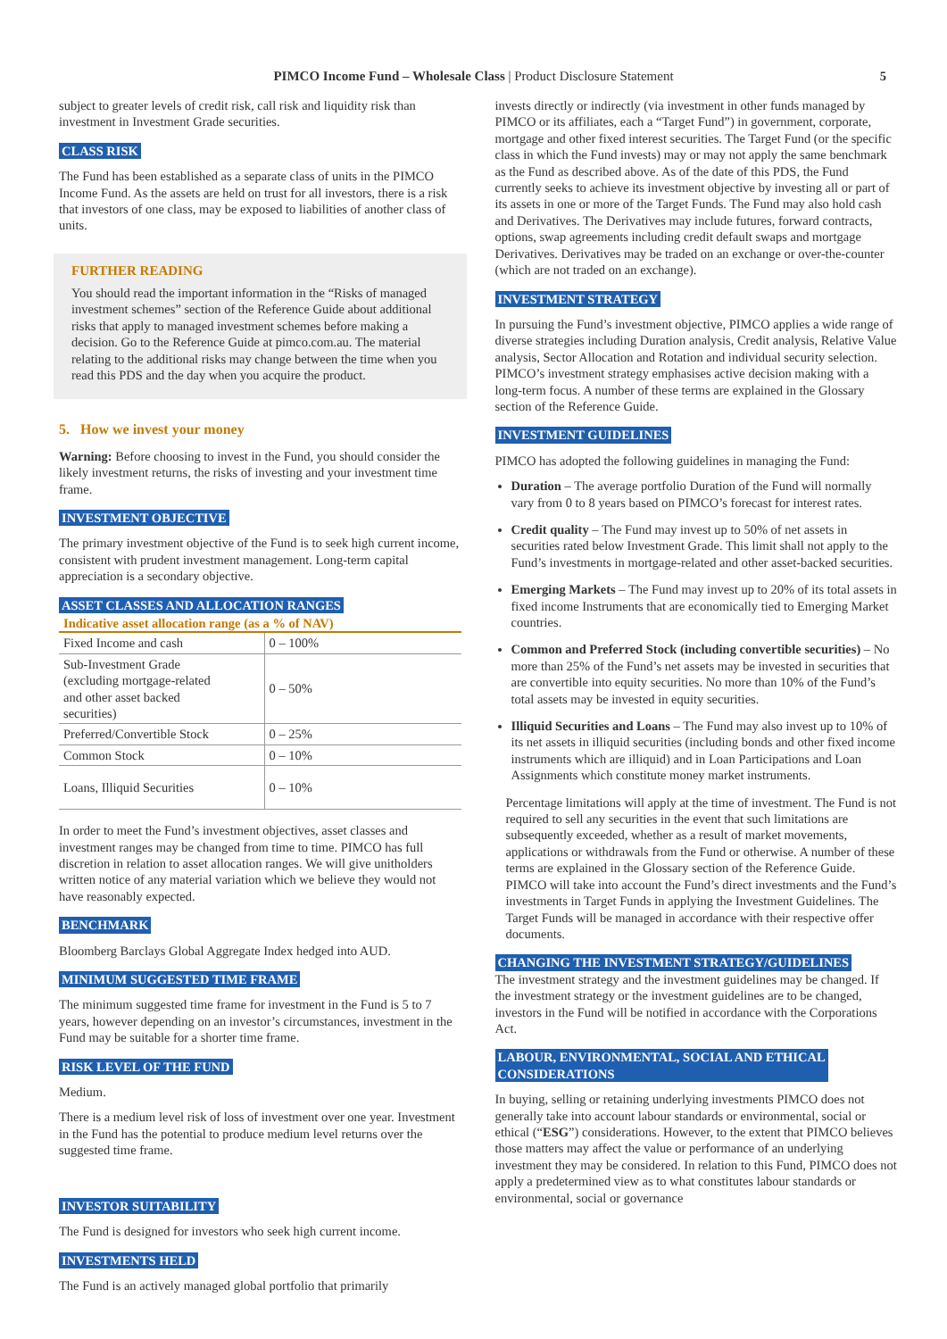PIMCO Income Fund – Wholesale Class | Product Disclosure Statement
5
subject to greater levels of credit risk, call risk and liquidity risk than investment in Investment Grade securities.
CLASS RISK
The Fund has been established as a separate class of units in the PIMCO Income Fund. As the assets are held on trust for all investors, there is a risk that investors of one class, may be exposed to liabilities of another class of units.
FURTHER READING
You should read the important information in the “Risks of managed investment schemes” section of the Reference Guide about additional risks that apply to managed investment schemes before making a decision. Go to the Reference Guide at pimco.com.au. The material relating to the additional risks may change between the time when you read this PDS and the day when you acquire the product.
5. How we invest your money
Warning: Before choosing to invest in the Fund, you should consider the likely investment returns, the risks of investing and your investment time frame.
INVESTMENT OBJECTIVE
The primary investment objective of the Fund is to seek high current income, consistent with prudent investment management. Long-term capital appreciation is a secondary objective.
ASSET CLASSES AND ALLOCATION RANGES
Indicative asset allocation range (as a % of NAV)
| Fixed Income and cash | 0 – 100% |
| Sub-Investment Grade (excluding mortgage-related and other asset backed securities) | 0 – 50% |
| Preferred/Convertible Stock | 0 – 25% |
| Common Stock | 0 – 10% |
| Loans, Illiquid Securities | 0 – 10% |
In order to meet the Fund’s investment objectives, asset classes and investment ranges may be changed from time to time. PIMCO has full discretion in relation to asset allocation ranges. We will give unitholders written notice of any material variation which we believe they would not have reasonably expected.
BENCHMARK
Bloomberg Barclays Global Aggregate Index hedged into AUD.
MINIMUM SUGGESTED TIME FRAME
The minimum suggested time frame for investment in the Fund is 5 to 7 years, however depending on an investor’s circumstances, investment in the Fund may be suitable for a shorter time frame.
RISK LEVEL OF THE FUND
Medium.
There is a medium level risk of loss of investment over one year. Investment in the Fund has the potential to produce medium level returns over the suggested time frame.
INVESTOR SUITABILITY
The Fund is designed for investors who seek high current income.
INVESTMENTS HELD
The Fund is an actively managed global portfolio that primarily
invests directly or indirectly (via investment in other funds managed by PIMCO or its affiliates, each a “Target Fund”) in government, corporate, mortgage and other fixed interest securities. The Target Fund (or the specific class in which the Fund invests) may or may not apply the same benchmark as the Fund as described above. As of the date of this PDS, the Fund currently seeks to achieve its investment objective by investing all or part of its assets in one or more of the Target Funds. The Fund may also hold cash and Derivatives. The Derivatives may include futures, forward contracts, options, swap agreements including credit default swaps and mortgage Derivatives. Derivatives may be traded on an exchange or over-the-counter (which are not traded on an exchange).
INVESTMENT STRATEGY
In pursuing the Fund’s investment objective, PIMCO applies a wide range of diverse strategies including Duration analysis, Credit analysis, Relative Value analysis, Sector Allocation and Rotation and individual security selection. PIMCO’s investment strategy emphasises active decision making with a long-term focus. A number of these terms are explained in the Glossary section of the Reference Guide.
INVESTMENT GUIDELINES
PIMCO has adopted the following guidelines in managing the Fund:
Duration – The average portfolio Duration of the Fund will normally vary from 0 to 8 years based on PIMCO’s forecast for interest rates.
Credit quality – The Fund may invest up to 50% of net assets in securities rated below Investment Grade. This limit shall not apply to the Fund’s investments in mortgage-related and other asset-backed securities.
Emerging Markets – The Fund may invest up to 20% of its total assets in fixed income Instruments that are economically tied to Emerging Market countries.
Common and Preferred Stock (including convertible securities) – No more than 25% of the Fund’s net assets may be invested in securities that are convertible into equity securities. No more than 10% of the Fund’s total assets may be invested in equity securities.
Illiquid Securities and Loans – The Fund may also invest up to 10% of its net assets in illiquid securities (including bonds and other fixed income instruments which are illiquid) and in Loan Participations and Loan Assignments which constitute money market instruments.
Percentage limitations will apply at the time of investment. The Fund is not required to sell any securities in the event that such limitations are subsequently exceeded, whether as a result of market movements, applications or withdrawals from the Fund or otherwise. A number of these terms are explained in the Glossary section of the Reference Guide. PIMCO will take into account the Fund’s direct investments and the Fund’s investments in Target Funds in applying the Investment Guidelines. The Target Funds will be managed in accordance with their respective offer documents.
CHANGING THE INVESTMENT STRATEGY/GUIDELINES
The investment strategy and the investment guidelines may be changed. If the investment strategy or the investment guidelines are to be changed, investors in the Fund will be notified in accordance with the Corporations Act.
LABOUR, ENVIRONMENTAL, SOCIAL AND ETHICAL
CONSIDERATIONS
In buying, selling or retaining underlying investments PIMCO does not generally take into account labour standards or environmental, social or ethical (“ESG”) considerations. However, to the extent that PIMCO believes those matters may affect the value or performance of an underlying investment they may be considered. In relation to this Fund, PIMCO does not apply a predetermined view as to what constitutes labour standards or environmental, social or governance